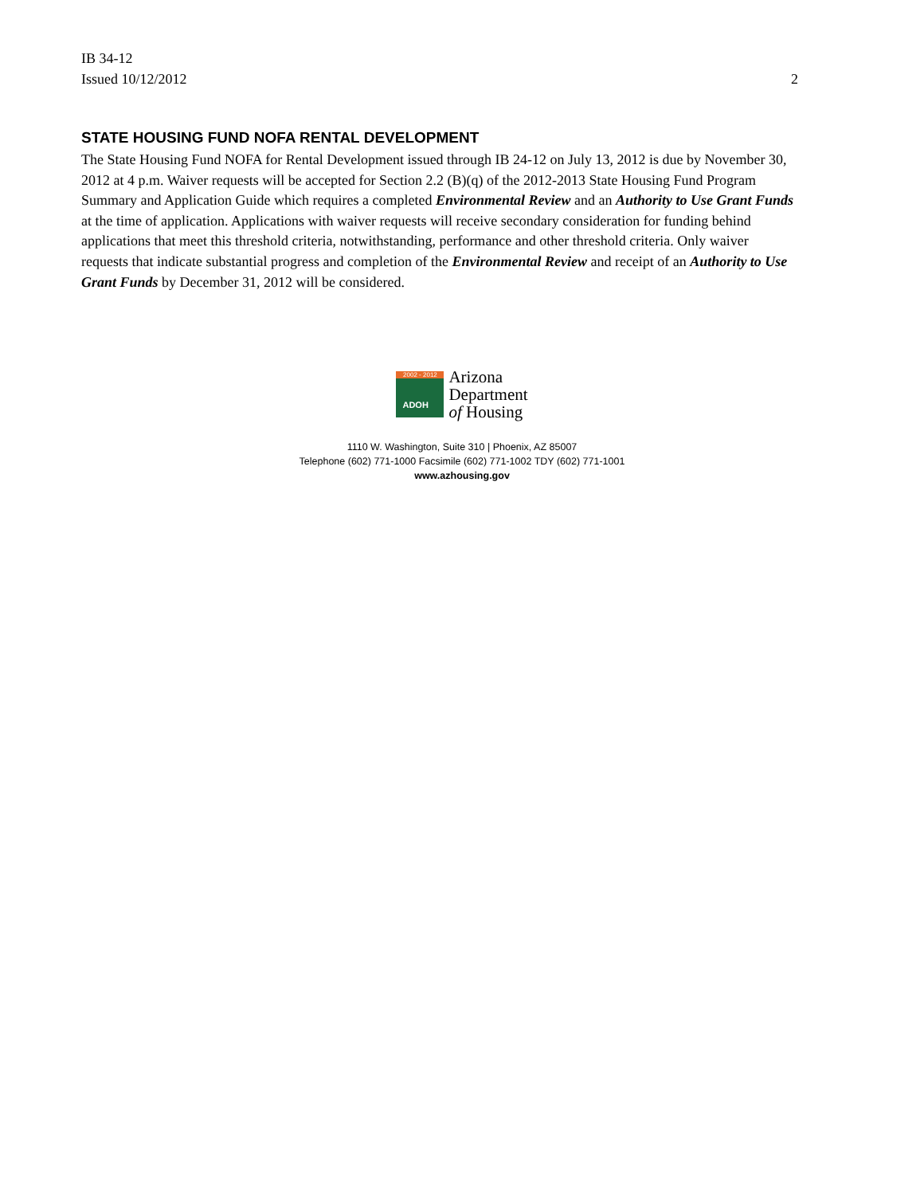IB 34-12
Issued 10/12/2012
2
STATE HOUSING FUND NOFA RENTAL DEVELOPMENT
The State Housing Fund NOFA for Rental Development issued through IB 24-12 on July 13, 2012 is due by November 30, 2012 at 4 p.m. Waiver requests will be accepted for Section 2.2 (B)(q) of the 2012-2013 State Housing Fund Program Summary and Application Guide which requires a completed Environmental Review and an Authority to Use Grant Funds at the time of application. Applications with waiver requests will receive secondary consideration for funding behind applications that meet this threshold criteria, notwithstanding, performance and other threshold criteria. Only waiver requests that indicate substantial progress and completion of the Environmental Review and receipt of an Authority to Use Grant Funds by December 31, 2012 will be considered.
2002 - 2012
ADOH
Arizona
Department
of Housing
1110 W. Washington, Suite 310 | Phoenix, AZ 85007
Telephone (602) 771-1000 Facsimile (602) 771-1002 TDY (602) 771-1001
www.azhousing.gov